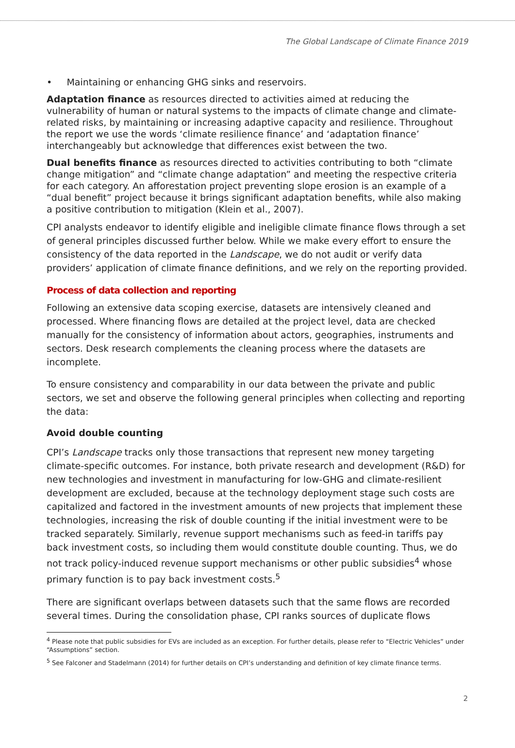The Global Landscape of Climate Finance 2019
• Maintaining or enhancing GHG sinks and reservoirs.
Adaptation finance as resources directed to activities aimed at reducing the vulnerability of human or natural systems to the impacts of climate change and climate-related risks, by maintaining or increasing adaptive capacity and resilience. Throughout the report we use the words ‘climate resilience finance’ and ‘adaptation finance’ interchangeably but acknowledge that differences exist between the two.
Dual benefits finance as resources directed to activities contributing to both “climate change mitigation” and “climate change adaptation” and meeting the respective criteria for each category. An afforestation project preventing slope erosion is an example of a “dual benefit” project because it brings significant adaptation benefits, while also making a positive contribution to mitigation (Klein et al., 2007).
CPI analysts endeavor to identify eligible and ineligible climate finance flows through a set of general principles discussed further below. While we make every effort to ensure the consistency of the data reported in the Landscape, we do not audit or verify data providers’ application of climate finance definitions, and we rely on the reporting provided.
Process of data collection and reporting
Following an extensive data scoping exercise, datasets are intensively cleaned and processed. Where financing flows are detailed at the project level, data are checked manually for the consistency of information about actors, geographies, instruments and sectors. Desk research complements the cleaning process where the datasets are incomplete.
To ensure consistency and comparability in our data between the private and public sectors, we set and observe the following general principles when collecting and reporting the data:
Avoid double counting
CPI’s Landscape tracks only those transactions that represent new money targeting climate-specific outcomes. For instance, both private research and development (R&D) for new technologies and investment in manufacturing for low-GHG and climate-resilient development are excluded, because at the technology deployment stage such costs are capitalized and factored in the investment amounts of new projects that implement these technologies, increasing the risk of double counting if the initial investment were to be tracked separately. Similarly, revenue support mechanisms such as feed-in tariffs pay back investment costs, so including them would constitute double counting. Thus, we do not track policy-induced revenue support mechanisms or other public subsidies<sup>4</sup> whose primary function is to pay back investment costs.<sup>5</sup>
There are significant overlaps between datasets such that the same flows are recorded several times. During the consolidation phase, CPI ranks sources of duplicate flows
<sup>4</sup> Please note that public subsidies for EVs are included as an exception. For further details, please refer to “Electric Vehicles” under “Assumptions” section.
<sup>5</sup> See Falconer and Stadelmann (2014) for further details on CPI’s understanding and definition of key climate finance terms.
2